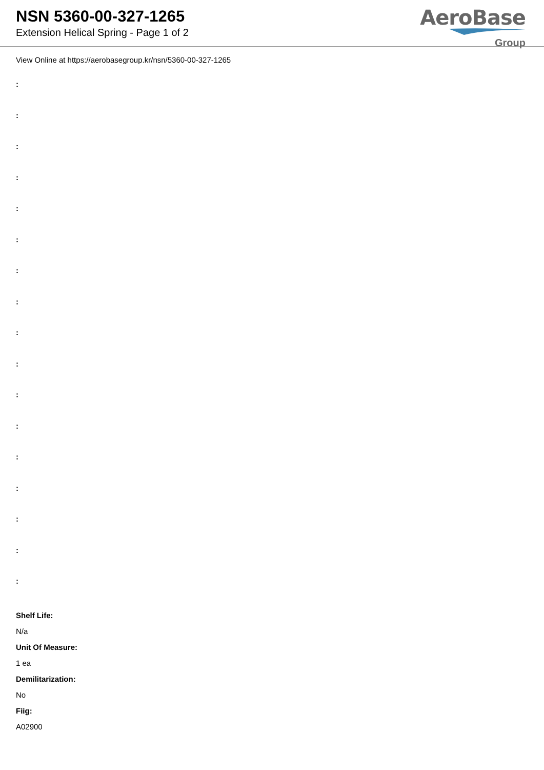NSN 5360-00-327-1265
Extension Helical Spring - Page 1 of 2
AeroBase
Group
View Online at https://aerobasegroup.kr/nsn/5360-00-327-1265
:
:
:
:
:
:
:
:
:
:
:
:
:
:
:
:
:
Shelf Life:
N/a
Unit Of Measure:
1 ea
Demilitarization:
No
Fiig:
A02900